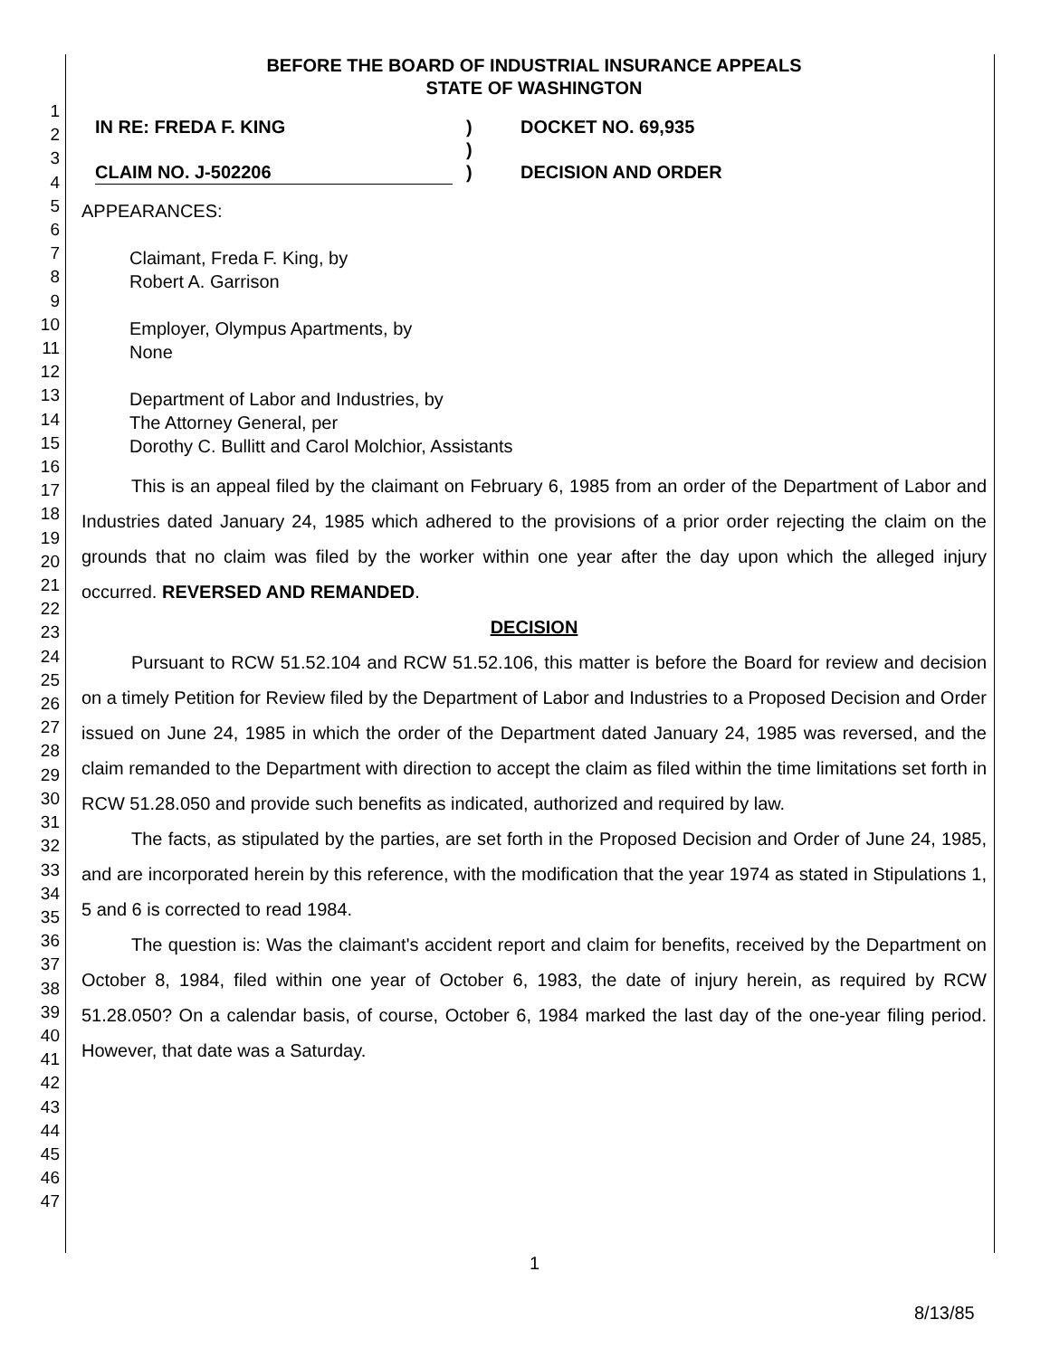1
2
3
4
5
6
7
8
9
10
11
12
13
14
15
16
17
18
19
20
21
22
23
24
25
26
27
28
29
30
31
32
33
34
35
36
37
38
39
40
41
42
43
44
45
46
47
BEFORE THE BOARD OF INDUSTRIAL INSURANCE APPEALS
STATE OF WASHINGTON
IN RE: FREDA F. KING
CLAIM NO. J-502206
)
)
)
DOCKET NO. 69,935
DECISION AND ORDER
APPEARANCES:
Claimant, Freda F. King, by
Robert A. Garrison
Employer, Olympus Apartments, by
None
Department of Labor and Industries, by
The Attorney General, per
Dorothy C. Bullitt and Carol Molchior, Assistants
This is an appeal filed by the claimant on February 6, 1985 from an order of the Department of Labor and Industries dated January 24, 1985 which adhered to the provisions of a prior order rejecting the claim on the grounds that no claim was filed by the worker within one year after the day upon which the alleged injury occurred. REVERSED AND REMANDED.
DECISION
Pursuant to RCW 51.52.104 and RCW 51.52.106, this matter is before the Board for review and decision on a timely Petition for Review filed by the Department of Labor and Industries to a Proposed Decision and Order issued on June 24, 1985 in which the order of the Department dated January 24, 1985 was reversed, and the claim remanded to the Department with direction to accept the claim as filed within the time limitations set forth in RCW 51.28.050 and provide such benefits as indicated, authorized and required by law.
The facts, as stipulated by the parties, are set forth in the Proposed Decision and Order of June 24, 1985, and are incorporated herein by this reference, with the modification that the year 1974 as stated in Stipulations 1, 5 and 6 is corrected to read 1984.
The question is: Was the claimant's accident report and claim for benefits, received by the Department on October 8, 1984, filed within one year of October 6, 1983, the date of injury herein, as required by RCW 51.28.050? On a calendar basis, of course, October 6, 1984 marked the last day of the one-year filing period. However, that date was a Saturday.
1
8/13/85